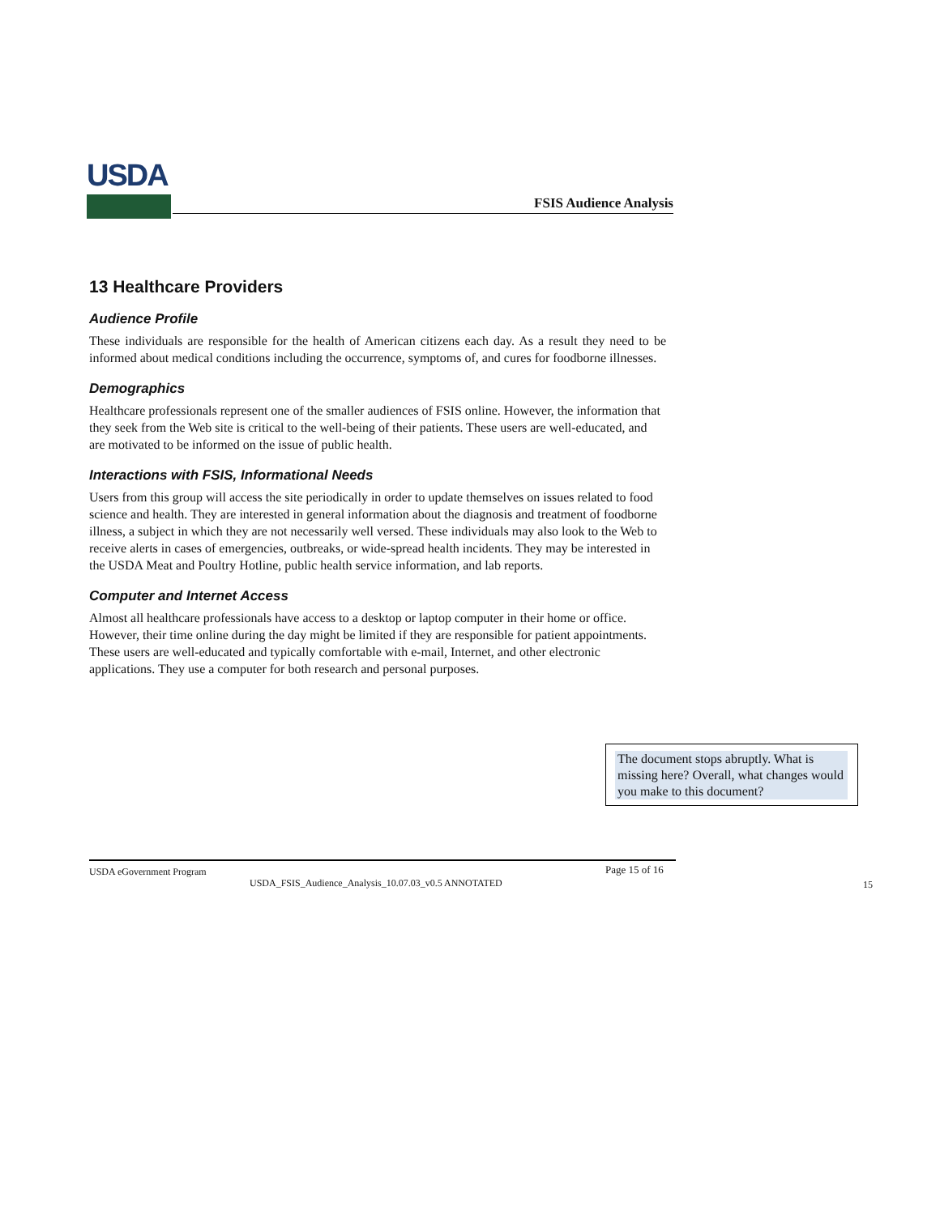USDA
FSIS Audience Analysis
13 Healthcare Providers
Audience Profile
These individuals are responsible for the health of American citizens each day. As a result they need to be informed about medical conditions including the occurrence, symptoms of, and cures for foodborne illnesses.
Demographics
Healthcare professionals represent one of the smaller audiences of FSIS online. However, the information that they seek from the Web site is critical to the well-being of their patients. These users are well-educated, and are motivated to be informed on the issue of public health.
Interactions with FSIS, Informational Needs
Users from this group will access the site periodically in order to update themselves on issues related to food science and health. They are interested in general information about the diagnosis and treatment of foodborne illness, a subject in which they are not necessarily well versed. These individuals may also look to the Web to receive alerts in cases of emergencies, outbreaks, or wide-spread health incidents. They may be interested in the USDA Meat and Poultry Hotline, public health service information, and lab reports.
Computer and Internet Access
Almost all healthcare professionals have access to a desktop or laptop computer in their home or office. However, their time online during the day might be limited if they are responsible for patient appointments. These users are well-educated and typically comfortable with e-mail, Internet, and other electronic applications. They use a computer for both research and personal purposes.
The document stops abruptly. What is missing here? Overall, what changes would you make to this document?
USDA eGovernment Program Page 15 of 16
USDA_FSIS_Audience_Analysis_10.07.03_v0.5 ANNOTATED
15